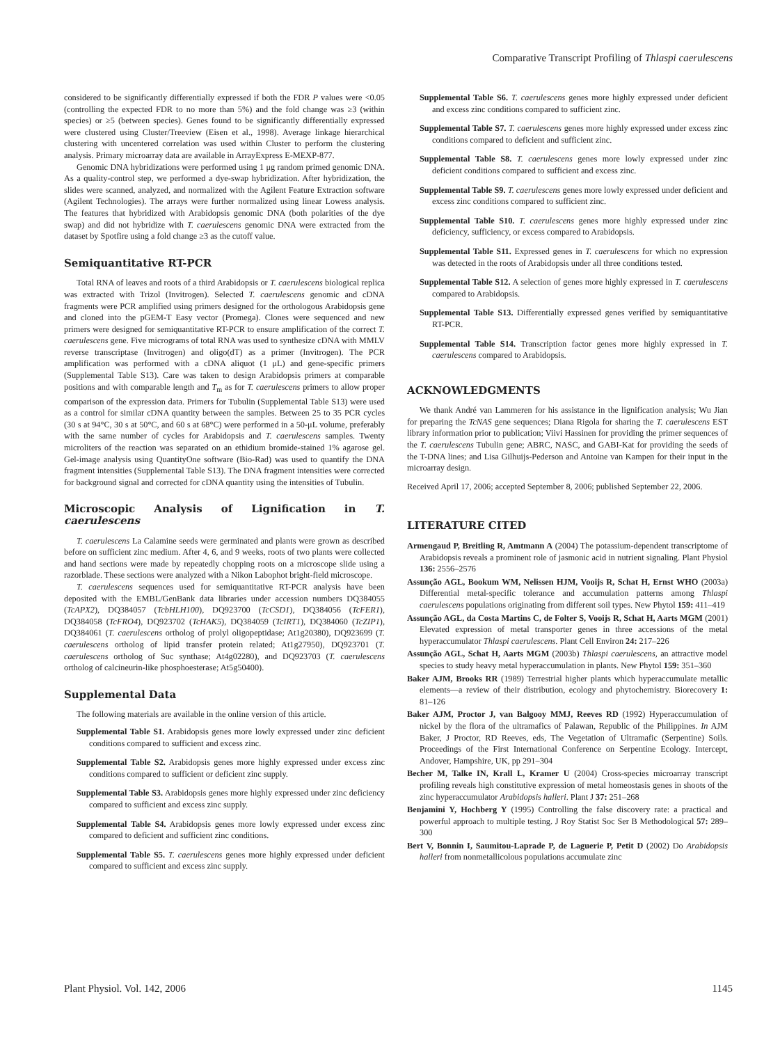Comparative Transcript Profiling of Thlaspi caerulescens
considered to be significantly differentially expressed if both the FDR P values were <0.05 (controlling the expected FDR to no more than 5%) and the fold change was ≥3 (within species) or ≥5 (between species). Genes found to be significantly differentially expressed were clustered using Cluster/Treeview (Eisen et al., 1998). Average linkage hierarchical clustering with uncentered correlation was used within Cluster to perform the clustering analysis. Primary microarray data are available in ArrayExpress E-MEXP-877.
Genomic DNA hybridizations were performed using 1 μg random primed genomic DNA. As a quality-control step, we performed a dye-swap hybridization. After hybridization, the slides were scanned, analyzed, and normalized with the Agilent Feature Extraction software (Agilent Technologies). The arrays were further normalized using linear Lowess analysis. The features that hybridized with Arabidopsis genomic DNA (both polarities of the dye swap) and did not hybridize with T. caerulescens genomic DNA were extracted from the dataset by Spotfire using a fold change ≥3 as the cutoff value.
Semiquantitative RT-PCR
Total RNA of leaves and roots of a third Arabidopsis or T. caerulescens biological replica was extracted with Trizol (Invitrogen). Selected T. caerulescens genomic and cDNA fragments were PCR amplified using primers designed for the orthologous Arabidopsis gene and cloned into the pGEM-T Easy vector (Promega). Clones were sequenced and new primers were designed for semiquantitative RT-PCR to ensure amplification of the correct T. caerulescens gene. Five micrograms of total RNA was used to synthesize cDNA with MMLV reverse transcriptase (Invitrogen) and oligo(dT) as a primer (Invitrogen). The PCR amplification was performed with a cDNA aliquot (1 μL) and gene-specific primers (Supplemental Table S13). Care was taken to design Arabidopsis primers at comparable positions and with comparable length and T<sub>m</sub> as for T. caerulescens primers to allow proper comparison of the expression data. Primers for Tubulin (Supplemental Table S13) were used as a control for similar cDNA quantity between the samples. Between 25 to 35 PCR cycles (30 s at 94°C, 30 s at 50°C, and 60 s at 68°C) were performed in a 50-μL volume, preferably with the same number of cycles for Arabidopsis and T. caerulescens samples. Twenty microliters of the reaction was separated on an ethidium bromide-stained 1% agarose gel. Gel-image analysis using QuantityOne software (Bio-Rad) was used to quantify the DNA fragment intensities (Supplemental Table S13). The DNA fragment intensities were corrected for background signal and corrected for cDNA quantity using the intensities of Tubulin.
Microscopic Analysis of Lignification in T. caerulescens
T. caerulescens La Calamine seeds were germinated and plants were grown as described before on sufficient zinc medium. After 4, 6, and 9 weeks, roots of two plants were collected and hand sections were made by repeatedly chopping roots on a microscope slide using a razorblade. These sections were analyzed with a Nikon Labophot bright-field microscope.
T. caerulescens sequences used for semiquantitative RT-PCR analysis have been deposited with the EMBL/GenBank data libraries under accession numbers DQ384055 (TcAPX2), DQ384057 (TcbHLH100), DQ923700 (TcCSD1), DQ384056 (TcFER1), DQ384058 (TcFRO4), DQ923702 (TcHAK5), DQ384059 (TcIRT1), DQ384060 (TcZIP1), DQ384061 (T. caerulescens ortholog of prolyl oligopeptidase; At1g20380), DQ923699 (T. caerulescens ortholog of lipid transfer protein related; At1g27950), DQ923701 (T. caerulescens ortholog of Suc synthase; At4g02280), and DQ923703 (T. caerulescens ortholog of calcineurin-like phosphoesterase; At5g50400).
Supplemental Data
The following materials are available in the online version of this article.
Supplemental Table S1. Arabidopsis genes more lowly expressed under zinc deficient conditions compared to sufficient and excess zinc.
Supplemental Table S2. Arabidopsis genes more highly expressed under excess zinc conditions compared to sufficient or deficient zinc supply.
Supplemental Table S3. Arabidopsis genes more highly expressed under zinc deficiency compared to sufficient and excess zinc supply.
Supplemental Table S4. Arabidopsis genes more lowly expressed under excess zinc compared to deficient and sufficient zinc conditions.
Supplemental Table S5. T. caerulescens genes more highly expressed under deficient compared to sufficient and excess zinc supply.
Supplemental Table S6. T. caerulescens genes more highly expressed under deficient and excess zinc conditions compared to sufficient zinc.
Supplemental Table S7. T. caerulescens genes more highly expressed under excess zinc conditions compared to deficient and sufficient zinc.
Supplemental Table S8. T. caerulescens genes more lowly expressed under zinc deficient conditions compared to sufficient and excess zinc.
Supplemental Table S9. T. caerulescens genes more lowly expressed under deficient and excess zinc conditions compared to sufficient zinc.
Supplemental Table S10. T. caerulescens genes more highly expressed under zinc deficiency, sufficiency, or excess compared to Arabidopsis.
Supplemental Table S11. Expressed genes in T. caerulescens for which no expression was detected in the roots of Arabidopsis under all three conditions tested.
Supplemental Table S12. A selection of genes more highly expressed in T. caerulescens compared to Arabidopsis.
Supplemental Table S13. Differentially expressed genes verified by semiquantitative RT-PCR.
Supplemental Table S14. Transcription factor genes more highly expressed in T. caerulescens compared to Arabidopsis.
ACKNOWLEDGMENTS
We thank André van Lammeren for his assistance in the lignification analysis; Wu Jian for preparing the TcNAS gene sequences; Diana Rigola for sharing the T. caerulescens EST library information prior to publication; Viivi Hassinen for providing the primer sequences of the T. caerulescens Tubulin gene; ABRC, NASC, and GABI-Kat for providing the seeds of the T-DNA lines; and Lisa Gilhuijs-Pederson and Antoine van Kampen for their input in the microarray design.
Received April 17, 2006; accepted September 8, 2006; published September 22, 2006.
LITERATURE CITED
Armengaud P, Breitling R, Amtmann A (2004) The potassium-dependent transcriptome of Arabidopsis reveals a prominent role of jasmonic acid in nutrient signaling. Plant Physiol 136: 2556–2576
Assunção AGL, Bookum WM, Nelissen HJM, Vooijs R, Schat H, Ernst WHO (2003a) Differential metal-specific tolerance and accumulation patterns among Thlaspi caerulescens populations originating from different soil types. New Phytol 159: 411–419
Assunção AGL, da Costa Martins C, de Folter S, Vooijs R, Schat H, Aarts MGM (2001) Elevated expression of metal transporter genes in three accessions of the metal hyperaccumulator Thlaspi caerulescens. Plant Cell Environ 24: 217–226
Assunção AGL, Schat H, Aarts MGM (2003b) Thlaspi caerulescens, an attractive model species to study heavy metal hyperaccumulation in plants. New Phytol 159: 351–360
Baker AJM, Brooks RR (1989) Terrestrial higher plants which hyperaccumulate metallic elements—a review of their distribution, ecology and phytochemistry. Biorecovery 1: 81–126
Baker AJM, Proctor J, van Balgooy MMJ, Reeves RD (1992) Hyperaccumulation of nickel by the flora of the ultramafics of Palawan, Republic of the Philippines. In AJM Baker, J Proctor, RD Reeves, eds, The Vegetation of Ultramafic (Serpentine) Soils. Proceedings of the First International Conference on Serpentine Ecology. Intercept, Andover, Hampshire, UK, pp 291–304
Becher M, Talke IN, Krall L, Kramer U (2004) Cross-species microarray transcript profiling reveals high constitutive expression of metal homeostasis genes in shoots of the zinc hyperaccumulator Arabidopsis halleri. Plant J 37: 251–268
Benjamini Y, Hochberg Y (1995) Controlling the false discovery rate: a practical and powerful approach to multiple testing. J Roy Statist Soc Ser B Methodological 57: 289–300
Bert V, Bonnin I, Saumitou-Laprade P, de Laguerie P, Petit D (2002) Do Arabidopsis halleri from nonmetallicolous populations accumulate zinc
Plant Physiol. Vol. 142, 2006 1145